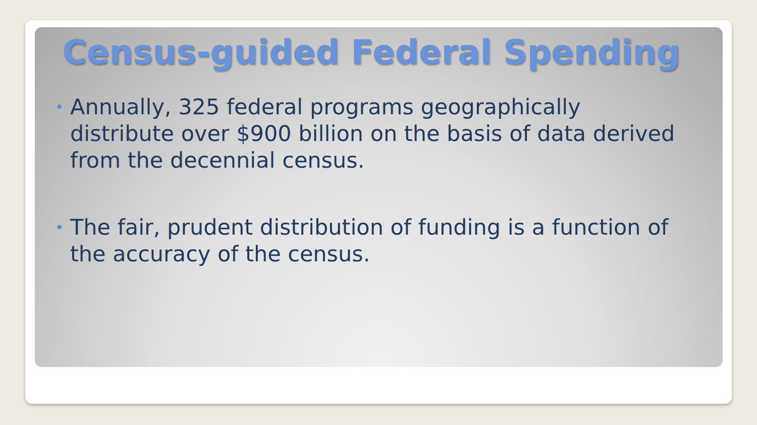Census-guided Federal Spending
• Annually, 325 federal programs geographically distribute over $900 billion on the basis of data derived from the decennial census.
• The fair, prudent distribution of funding is a function of the accuracy of the census.